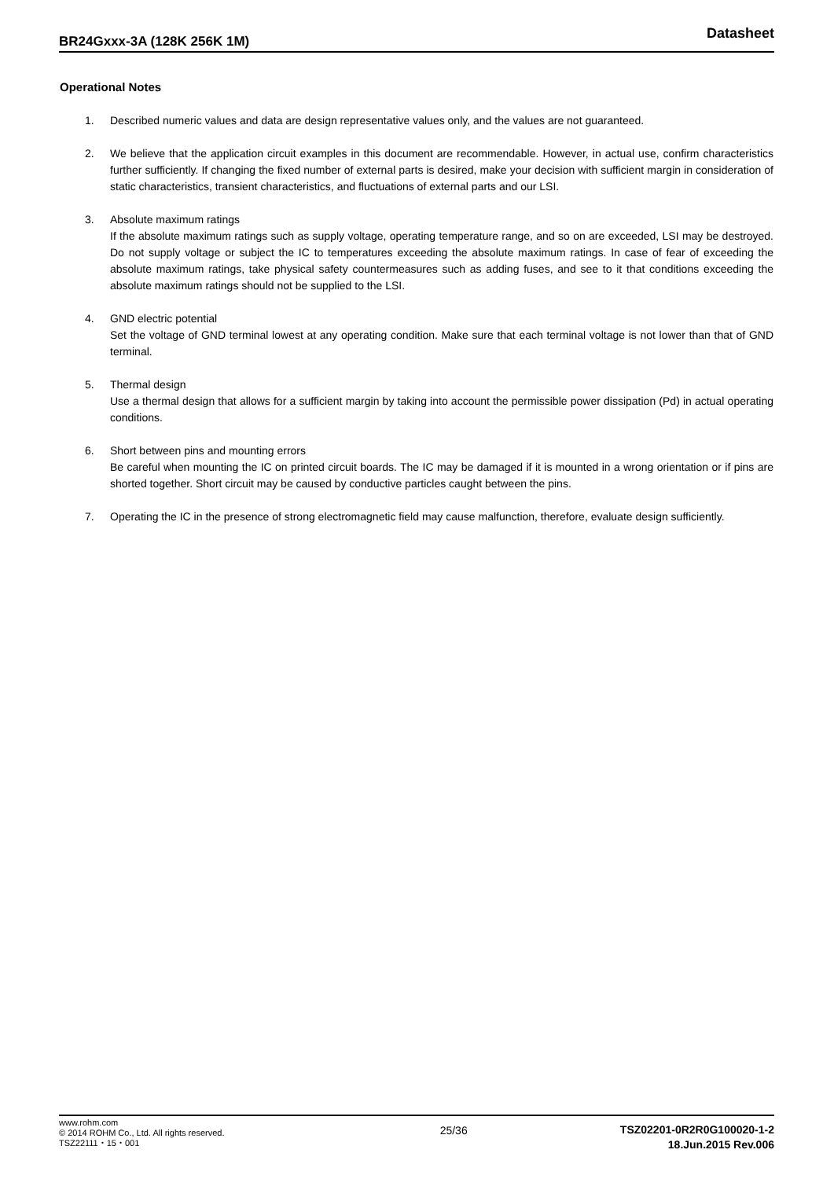BR24Gxxx-3A (128K 256K 1M) Datasheet
Operational Notes
1. Described numeric values and data are design representative values only, and the values are not guaranteed.
2. We believe that the application circuit examples in this document are recommendable. However, in actual use, confirm characteristics further sufficiently. If changing the fixed number of external parts is desired, make your decision with sufficient margin in consideration of static characteristics, transient characteristics, and fluctuations of external parts and our LSI.
3. Absolute maximum ratings
If the absolute maximum ratings such as supply voltage, operating temperature range, and so on are exceeded, LSI may be destroyed. Do not supply voltage or subject the IC to temperatures exceeding the absolute maximum ratings. In case of fear of exceeding the absolute maximum ratings, take physical safety countermeasures such as adding fuses, and see to it that conditions exceeding the absolute maximum ratings should not be supplied to the LSI.
4. GND electric potential
Set the voltage of GND terminal lowest at any operating condition. Make sure that each terminal voltage is not lower than that of GND terminal.
5. Thermal design
Use a thermal design that allows for a sufficient margin by taking into account the permissible power dissipation (Pd) in actual operating conditions.
6. Short between pins and mounting errors
Be careful when mounting the IC on printed circuit boards. The IC may be damaged if it is mounted in a wrong orientation or if pins are shorted together. Short circuit may be caused by conductive particles caught between the pins.
7. Operating the IC in the presence of strong electromagnetic field may cause malfunction, therefore, evaluate design sufficiently.
www.rohm.com
© 2014 ROHM Co., Ltd. All rights reserved.
TSZ22111・15・001
25/36
TSZ02201-0R2R0G100020-1-2
18.Jun.2015 Rev.006